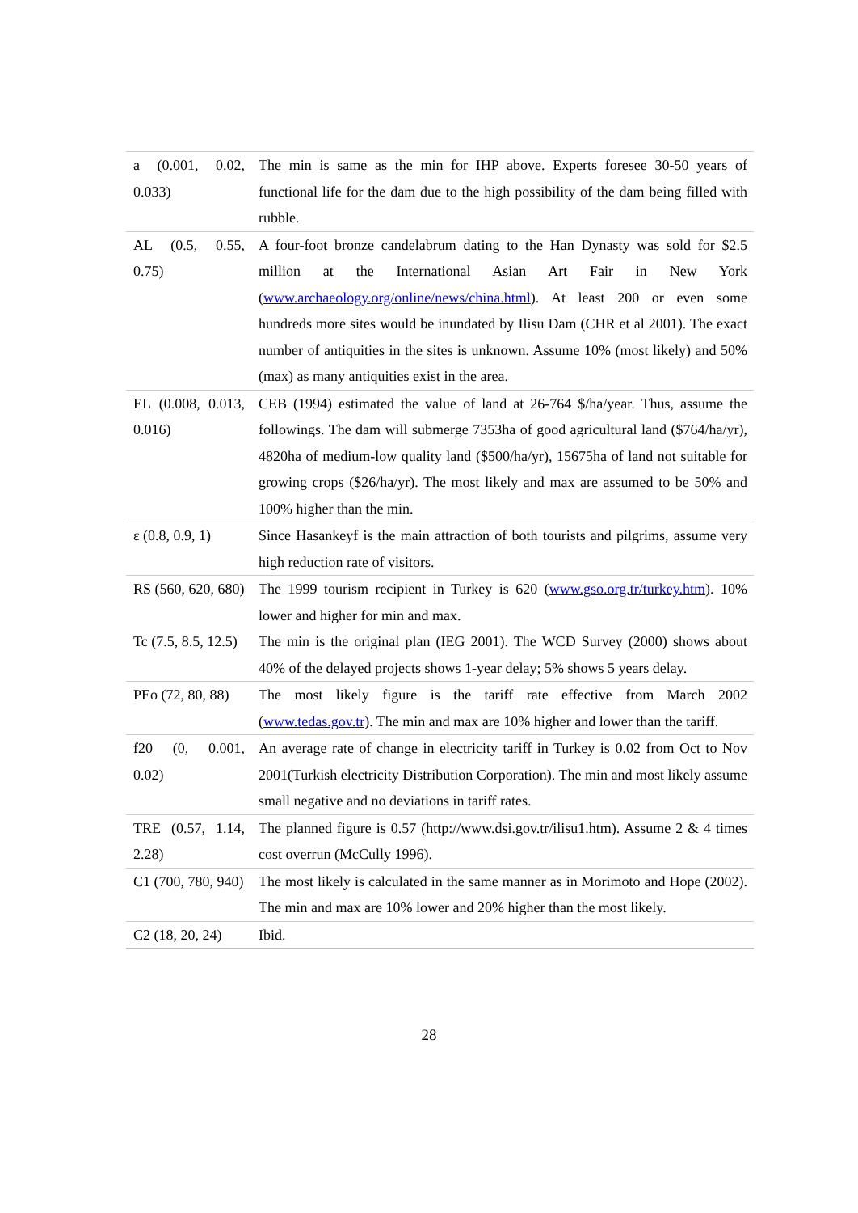| a (0.001, 0.02, 0.033) | The min is same as the min for IHP above. Experts foresee 30-50 years of functional life for the dam due to the high possibility of the dam being filled with rubble. |
| AL (0.5, 0.55, 0.75) | A four-foot bronze candelabrum dating to the Han Dynasty was sold for $2.5 million at the International Asian Art Fair in New York ( www.archaeology.org/online/news/china.html ). At least 200 or even some hundreds more sites would be inundated by Ilisu Dam (CHR et al 2001). The exact number of antiquities in the sites is unknown. Assume 10% (most likely) and 50% (max) as many antiquities exist in the area. |
| EL (0.008, 0.013, 0.016) | CEB (1994) estimated the value of land at 26-764 $/ha/year. Thus, assume the followings. The dam will submerge 7353ha of good agricultural land ($764/ha/yr), 4820ha of medium-low quality land ($500/ha/yr), 15675ha of land not suitable for growing crops ($26/ha/yr). The most likely and max are assumed to be 50% and 100% higher than the min. |
| ε (0.8, 0.9, 1) | Since Hasankeyf is the main attraction of both tourists and pilgrims, assume very high reduction rate of visitors. |
| RS (560, 620, 680) | The 1999 tourism recipient in Turkey is 620 ( www.gso.org.tr/turkey.htm ). 10% lower and higher for min and max. |
| Tc (7.5, 8.5, 12.5) | The min is the original plan (IEG 2001). The WCD Survey (2000) shows about 40% of the delayed projects shows 1-year delay; 5% shows 5 years delay. |
| PEo (72, 80, 88) | The most likely figure is the tariff rate effective from March 2002 ( www.tedas.gov.tr ). The min and max are 10% higher and lower than the tariff. |
| f20 (0, 0.001, 0.02) | An average rate of change in electricity tariff in Turkey is 0.02 from Oct to Nov 2001(Turkish electricity Distribution Corporation). The min and most likely assume small negative and no deviations in tariff rates. |
| TRE (0.57, 1.14, 2.28) | The planned figure is 0.57 (http://www.dsi.gov.tr/ilisu1.htm). Assume 2 & 4 times cost overrun (McCully 1996). |
| C1 (700, 780, 940) | The most likely is calculated in the same manner as in Morimoto and Hope (2002). The min and max are 10% lower and 20% higher than the most likely. |
| C2 (18, 20, 24) | Ibid. |
28